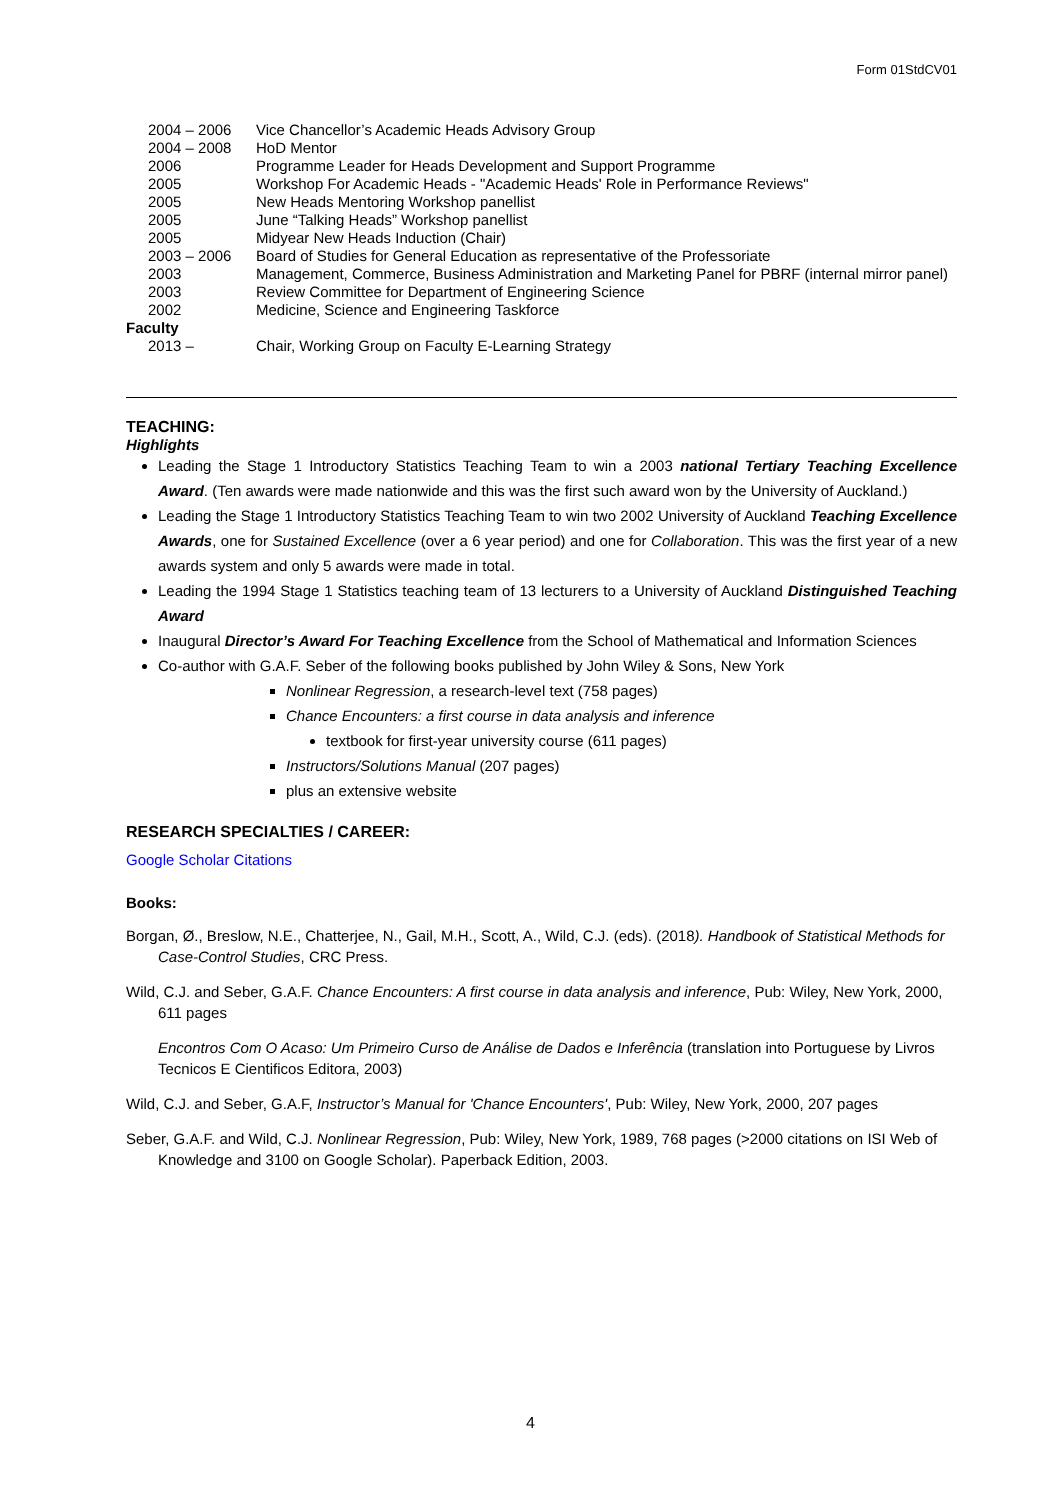Form 01StdCV01
| 2004 – 2006 | Vice Chancellor’s Academic Heads Advisory Group |
| 2004 – 2008 | HoD Mentor |
| 2006 | Programme Leader for Heads Development and Support Programme |
| 2005 | Workshop For Academic Heads - "Academic Heads' Role in Performance Reviews" |
| 2005 | New Heads Mentoring Workshop panellist |
| 2005 | June “Talking Heads” Workshop panellist |
| 2005 | Midyear New Heads Induction (Chair) |
| 2003 – 2006 | Board of Studies for General Education as representative of the Professoriate |
| 2003 | Management, Commerce, Business Administration and Marketing Panel for PBRF (internal mirror panel) |
| 2003 | Review Committee for Department of Engineering Science |
| 2002 | Medicine, Science and Engineering Taskforce |
| Faculty | |
| 2013 – | Chair, Working Group on Faculty E-Learning Strategy |
TEACHING:
Highlights
Leading the Stage 1 Introductory Statistics Teaching Team to win a 2003 national Tertiary Teaching Excellence Award. (Ten awards were made nationwide and this was the first such award won by the University of Auckland.)
Leading the Stage 1 Introductory Statistics Teaching Team to win two 2002 University of Auckland Teaching Excellence Awards, one for Sustained Excellence (over a 6 year period) and one for Collaboration. This was the first year of a new awards system and only 5 awards were made in total.
Leading the 1994 Stage 1 Statistics teaching team of 13 lecturers to a University of Auckland Distinguished Teaching Award
Inaugural Director’s Award For Teaching Excellence from the School of Mathematical and Information Sciences
Co-author with G.A.F. Seber of the following books published by John Wiley & Sons, New York
Nonlinear Regression, a research-level text (758 pages)
Chance Encounters: a first course in data analysis and inference
textbook for first-year university course (611 pages)
Instructors/Solutions Manual (207 pages)
plus an extensive website
RESEARCH SPECIALTIES / CAREER:
Google Scholar Citations
Books:
Borgan, Ø., Breslow, N.E., Chatterjee, N., Gail, M.H., Scott, A., Wild, C.J. (eds). (2018). Handbook of Statistical Methods for Case-Control Studies, CRC Press.
Wild, C.J. and Seber, G.A.F. Chance Encounters: A first course in data analysis and inference, Pub: Wiley, New York, 2000, 611 pages
Encontros Com O Acaso: Um Primeiro Curso de Análise de Dados e Inferência (translation into Portuguese by Livros Tecnicos E Cientificos Editora, 2003)
Wild, C.J. and Seber, G.A.F, Instructor’s Manual for 'Chance Encounters', Pub: Wiley, New York, 2000, 207 pages
Seber, G.A.F. and Wild, C.J. Nonlinear Regression, Pub: Wiley, New York, 1989, 768 pages (>2000 citations on ISI Web of Knowledge and 3100 on Google Scholar). Paperback Edition, 2003.
4